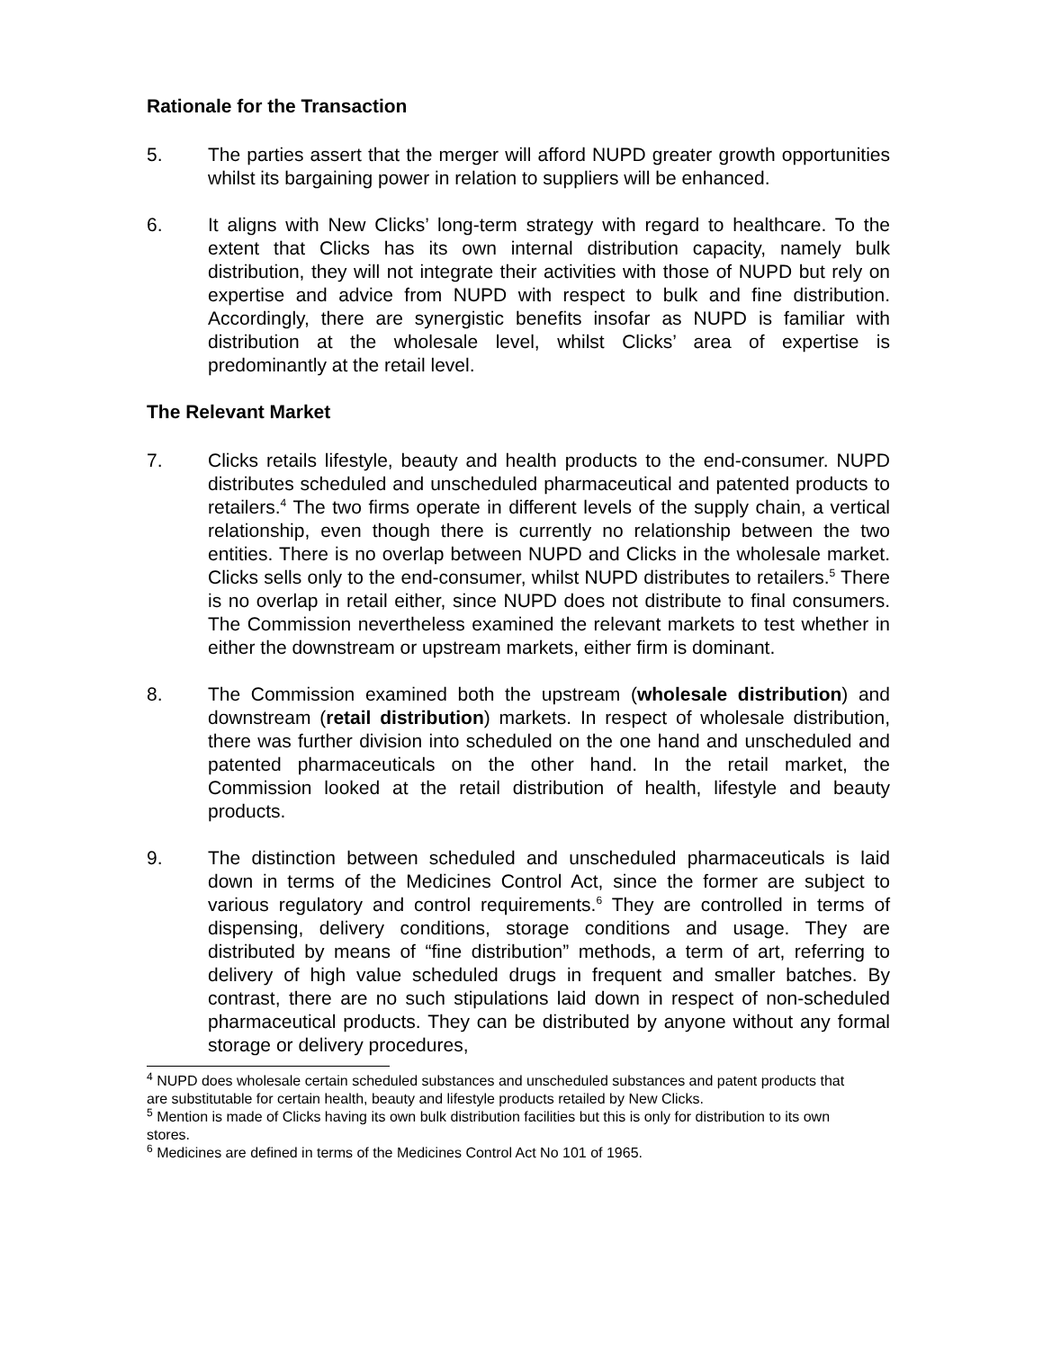Rationale for the Transaction
5. The parties assert that the merger will afford NUPD greater growth opportunities whilst its bargaining power in relation to suppliers will be enhanced.
6. It aligns with New Clicks’ long-term strategy with regard to healthcare. To the extent that Clicks has its own internal distribution capacity, namely bulk distribution, they will not integrate their activities with those of NUPD but rely on expertise and advice from NUPD with respect to bulk and fine distribution. Accordingly, there are synergistic benefits insofar as NUPD is familiar with distribution at the wholesale level, whilst Clicks’ area of expertise is predominantly at the retail level.
The Relevant Market
7. Clicks retails lifestyle, beauty and health products to the end-consumer. NUPD distributes scheduled and unscheduled pharmaceutical and patented products to retailers.<sup>4</sup> The two firms operate in different levels of the supply chain, a vertical relationship, even though there is currently no relationship between the two entities. There is no overlap between NUPD and Clicks in the wholesale market. Clicks sells only to the end-consumer, whilst NUPD distributes to retailers.<sup>5</sup> There is no overlap in retail either, since NUPD does not distribute to final consumers. The Commission nevertheless examined the relevant markets to test whether in either the downstream or upstream markets, either firm is dominant.
8. The Commission examined both the upstream (wholesale distribution) and downstream (retail distribution) markets. In respect of wholesale distribution, there was further division into scheduled on the one hand and unscheduled and patented pharmaceuticals on the other hand. In the retail market, the Commission looked at the retail distribution of health, lifestyle and beauty products.
9. The distinction between scheduled and unscheduled pharmaceuticals is laid down in terms of the Medicines Control Act, since the former are subject to various regulatory and control requirements.<sup>6</sup> They are controlled in terms of dispensing, delivery conditions, storage conditions and usage. They are distributed by means of “fine distribution” methods, a term of art, referring to delivery of high value scheduled drugs in frequent and smaller batches. By contrast, there are no such stipulations laid down in respect of non-scheduled pharmaceutical products. They can be distributed by anyone without any formal storage or delivery procedures,
<sup>4</sup> NUPD does wholesale certain scheduled substances and unscheduled substances and patent products that are substitutable for certain health, beauty and lifestyle products retailed by New Clicks.
<sup>5</sup> Mention is made of Clicks having its own bulk distribution facilities but this is only for distribution to its own stores.
<sup>6</sup> Medicines are defined in terms of the Medicines Control Act No 101 of 1965.